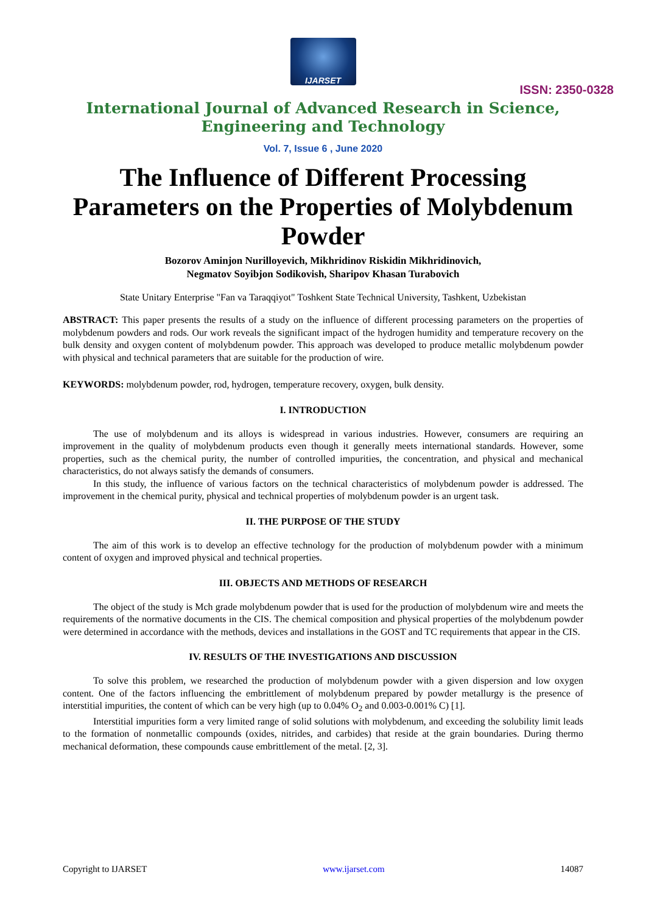IJARSET
ISSN: 2350-0328
International Journal of Advanced Research in Science,
Engineering and Technology
Vol. 7, Issue 6 , June 2020
The Influence of Different Processing Parameters on the Properties of Molybdenum Powder
Bozorov Aminjon Nurilloyevich, Mikhridinov Riskidin Mikhridinovich,
Negmatov Soyibjon Sodikovish, Sharipov Khasan Turabovich
State Unitary Enterprise "Fan va Taraqqiyot" Toshkent State Technical University, Tashkent, Uzbekistan
ABSTRACT: This paper presents the results of a study on the influence of different processing parameters on the properties of molybdenum powders and rods. Our work reveals the significant impact of the hydrogen humidity and temperature recovery on the bulk density and oxygen content of molybdenum powder. This approach was developed to produce metallic molybdenum powder with physical and technical parameters that are suitable for the production of wire.
KEYWORDS: molybdenum powder, rod, hydrogen, temperature recovery, oxygen, bulk density.
I. INTRODUCTION
The use of molybdenum and its alloys is widespread in various industries. However, consumers are requiring an improvement in the quality of molybdenum products even though it generally meets international standards. However, some properties, such as the chemical purity, the number of controlled impurities, the concentration, and physical and mechanical characteristics, do not always satisfy the demands of consumers.
In this study, the influence of various factors on the technical characteristics of molybdenum powder is addressed. The improvement in the chemical purity, physical and technical properties of molybdenum powder is an urgent task.
II. THE PURPOSE OF THE STUDY
The aim of this work is to develop an effective technology for the production of molybdenum powder with a minimum content of oxygen and improved physical and technical properties.
III. OBJECTS AND METHODS OF RESEARCH
The object of the study is Mch grade molybdenum powder that is used for the production of molybdenum wire and meets the requirements of the normative documents in the CIS. The chemical composition and physical properties of the molybdenum powder were determined in accordance with the methods, devices and installations in the GOST and TC requirements that appear in the CIS.
IV. RESULTS OF THE INVESTIGATIONS AND DISCUSSION
To solve this problem, we researched the production of molybdenum powder with a given dispersion and low oxygen content. One of the factors influencing the embrittlement of molybdenum prepared by powder metallurgy is the presence of interstitial impurities, the content of which can be very high (up to 0.04% O<sub>2</sub> and 0.003-0.001% C) [1].
Interstitial impurities form a very limited range of solid solutions with molybdenum, and exceeding the solubility limit leads to the formation of nonmetallic compounds (oxides, nitrides, and carbides) that reside at the grain boundaries. During thermo mechanical deformation, these compounds cause embrittlement of the metal. [2, 3].
Copyright to IJARSET www.ijarset.com 14087